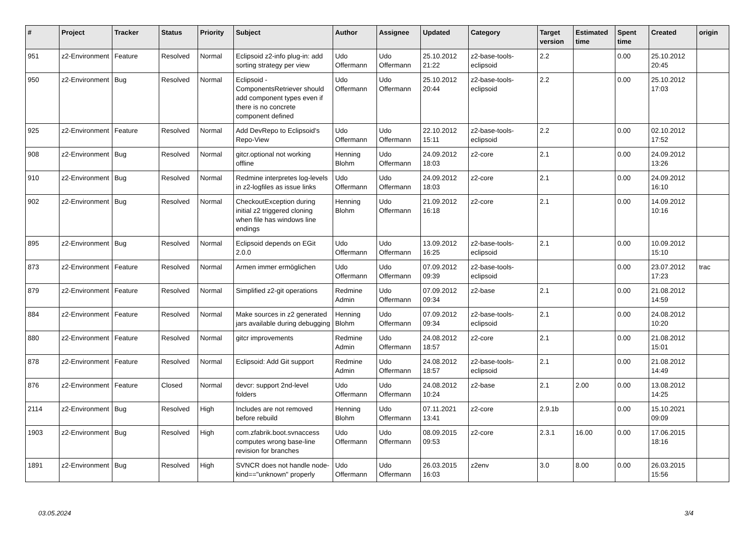| # | Project | Tracker | Status | Priority | Subject | Author | Assignee | Updated | Category | Target version | Estimated time | Spent time | Created | origin |
| --- | --- | --- | --- | --- | --- | --- | --- | --- | --- | --- | --- | --- | --- | --- |
| 951 | z2-Environment | Feature | Resolved | Normal | Eclipsoid z2-info plug-in: add sorting strategy per view | Udo Offermann | Udo Offermann | 25.10.2012 21:22 | z2-base-tools-eclipsoid | 2.2 | | 0.00 | 25.10.2012 20:45 | |
| 950 | z2-Environment | Bug | Resolved | Normal | Eclipsoid - ComponentsRetriever should add component types even if there is no concrete component defined | Udo Offermann | Udo Offermann | 25.10.2012 20:44 | z2-base-tools-eclipsoid | 2.2 | | 0.00 | 25.10.2012 17:03 | |
| 925 | z2-Environment | Feature | Resolved | Normal | Add DevRepo to Eclipsoid's Repo-View | Udo Offermann | Udo Offermann | 22.10.2012 15:11 | z2-base-tools-eclipsoid | 2.2 | | 0.00 | 02.10.2012 17:52 | |
| 908 | z2-Environment | Bug | Resolved | Normal | gitcr.optional not working offline | Henning Blohm | Udo Offermann | 24.09.2012 18:03 | z2-core | 2.1 | | 0.00 | 24.09.2012 13:26 | |
| 910 | z2-Environment | Bug | Resolved | Normal | Redmine interpretes log-levels in z2-logfiles as issue links | Udo Offermann | Udo Offermann | 24.09.2012 18:03 | z2-core | 2.1 | | 0.00 | 24.09.2012 16:10 | |
| 902 | z2-Environment | Bug | Resolved | Normal | CheckoutException during initial z2 triggered cloning when file has windows line endings | Henning Blohm | Udo Offermann | 21.09.2012 16:18 | z2-core | 2.1 | | 0.00 | 14.09.2012 10:16 | |
| 895 | z2-Environment | Bug | Resolved | Normal | Eclipsoid depends on EGit 2.0.0 | Udo Offermann | Udo Offermann | 13.09.2012 16:25 | z2-base-tools-eclipsoid | 2.1 | | 0.00 | 10.09.2012 15:10 | |
| 873 | z2-Environment | Feature | Resolved | Normal | Armen immer ermöglichen | Udo Offermann | Udo Offermann | 07.09.2012 09:39 | z2-base-tools-eclipsoid | | | 0.00 | 23.07.2012 17:23 | trac |
| 879 | z2-Environment | Feature | Resolved | Normal | Simplified z2-git operations | Redmine Admin | Udo Offermann | 07.09.2012 09:34 | z2-base | 2.1 | | 0.00 | 21.08.2012 14:59 | |
| 884 | z2-Environment | Feature | Resolved | Normal | Make sources in z2 generated jars available during debugging | Henning Blohm | Udo Offermann | 07.09.2012 09:34 | z2-base-tools-eclipsoid | 2.1 | | 0.00 | 24.08.2012 10:20 | |
| 880 | z2-Environment | Feature | Resolved | Normal | gitcr improvements | Redmine Admin | Udo Offermann | 24.08.2012 18:57 | z2-core | 2.1 | | 0.00 | 21.08.2012 15:01 | |
| 878 | z2-Environment | Feature | Resolved | Normal | Eclipsoid: Add Git support | Redmine Admin | Udo Offermann | 24.08.2012 18:57 | z2-base-tools-eclipsoid | 2.1 | | 0.00 | 21.08.2012 14:49 | |
| 876 | z2-Environment | Feature | Closed | Normal | devcr: support 2nd-level folders | Udo Offermann | Udo Offermann | 24.08.2012 10:24 | z2-base | 2.1 | 2.00 | 0.00 | 13.08.2012 14:25 | |
| 2114 | z2-Environment | Bug | Resolved | High | Includes are not removed before rebuild | Henning Blohm | Udo Offermann | 07.11.2021 13:41 | z2-core | 2.9.1b | | 0.00 | 15.10.2021 09:09 | |
| 1903 | z2-Environment | Bug | Resolved | High | com.zfabrik.boot.svnaccess computes wrong base-line revision for branches | Udo Offermann | Udo Offermann | 08.09.2015 09:53 | z2-core | 2.3.1 | 16.00 | 0.00 | 17.06.2015 18:16 | |
| 1891 | z2-Environment | Bug | Resolved | High | SVNCR does not handle node-kind=="unknown" properly | Udo Offermann | Udo Offermann | 26.03.2015 16:03 | z2env | 3.0 | 8.00 | 0.00 | 26.03.2015 15:56 | |
03.05.2024 3/4